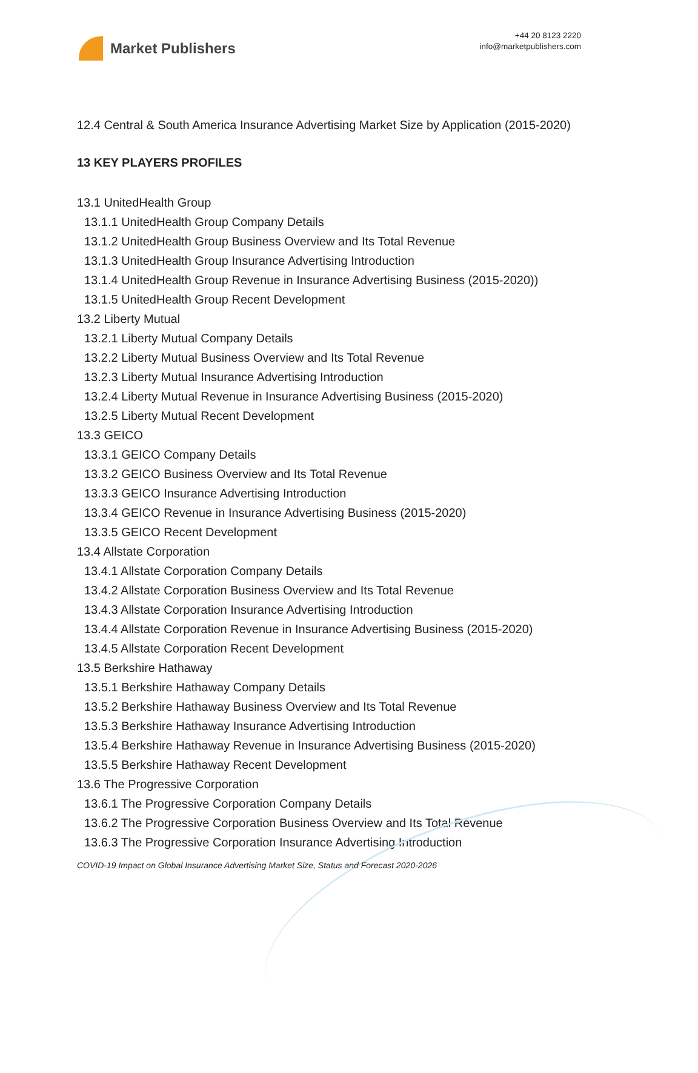Market Publishers
+44 20 8123 2220
info@marketpublishers.com
12.4 Central & South America Insurance Advertising Market Size by Application (2015-2020)
13 KEY PLAYERS PROFILES
13.1 UnitedHealth Group
13.1.1 UnitedHealth Group Company Details
13.1.2 UnitedHealth Group Business Overview and Its Total Revenue
13.1.3 UnitedHealth Group Insurance Advertising Introduction
13.1.4 UnitedHealth Group Revenue in Insurance Advertising Business (2015-2020))
13.1.5 UnitedHealth Group Recent Development
13.2 Liberty Mutual
13.2.1 Liberty Mutual Company Details
13.2.2 Liberty Mutual Business Overview and Its Total Revenue
13.2.3 Liberty Mutual Insurance Advertising Introduction
13.2.4 Liberty Mutual Revenue in Insurance Advertising Business (2015-2020)
13.2.5 Liberty Mutual Recent Development
13.3 GEICO
13.3.1 GEICO Company Details
13.3.2 GEICO Business Overview and Its Total Revenue
13.3.3 GEICO Insurance Advertising Introduction
13.3.4 GEICO Revenue in Insurance Advertising Business (2015-2020)
13.3.5 GEICO Recent Development
13.4 Allstate Corporation
13.4.1 Allstate Corporation Company Details
13.4.2 Allstate Corporation Business Overview and Its Total Revenue
13.4.3 Allstate Corporation Insurance Advertising Introduction
13.4.4 Allstate Corporation Revenue in Insurance Advertising Business (2015-2020)
13.4.5 Allstate Corporation Recent Development
13.5 Berkshire Hathaway
13.5.1 Berkshire Hathaway Company Details
13.5.2 Berkshire Hathaway Business Overview and Its Total Revenue
13.5.3 Berkshire Hathaway Insurance Advertising Introduction
13.5.4 Berkshire Hathaway Revenue in Insurance Advertising Business (2015-2020)
13.5.5 Berkshire Hathaway Recent Development
13.6 The Progressive Corporation
13.6.1 The Progressive Corporation Company Details
13.6.2 The Progressive Corporation Business Overview and Its Total Revenue
13.6.3 The Progressive Corporation Insurance Advertising Introduction
COVID-19 Impact on Global Insurance Advertising Market Size, Status and Forecast 2020-2026